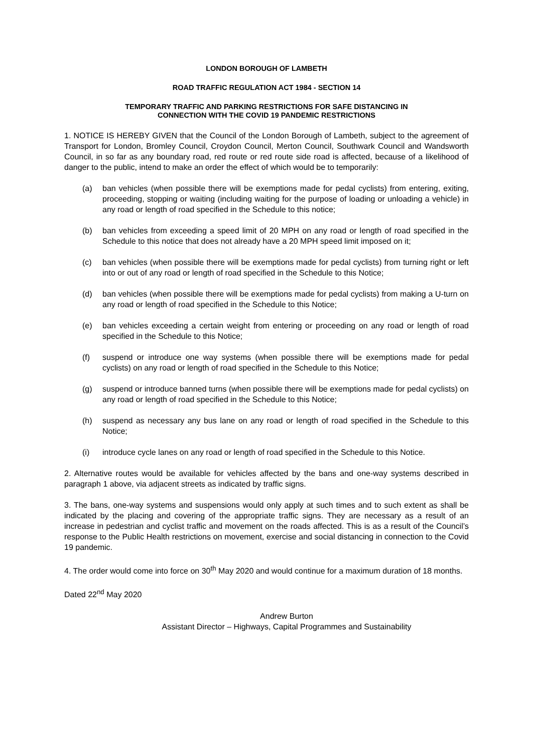LONDON BOROUGH OF LAMBETH
ROAD TRAFFIC REGULATION ACT 1984 - SECTION 14
TEMPORARY TRAFFIC AND PARKING RESTRICTIONS FOR SAFE DISTANCING IN
CONNECTION WITH THE COVID 19 PANDEMIC RESTRICTIONS
1. NOTICE IS HEREBY GIVEN that the Council of the London Borough of Lambeth, subject to the agreement of Transport for London, Bromley Council, Croydon Council, Merton Council, Southwark Council and Wandsworth Council, in so far as any boundary road, red route or red route side road is affected, because of a likelihood of danger to the public, intend to make an order the effect of which would be to temporarily:
(a) ban vehicles (when possible there will be exemptions made for pedal cyclists) from entering, exiting, proceeding, stopping or waiting (including waiting for the purpose of loading or unloading a vehicle) in any road or length of road specified in the Schedule to this notice;
(b) ban vehicles from exceeding a speed limit of 20 MPH on any road or length of road specified in the Schedule to this notice that does not already have a 20 MPH speed limit imposed on it;
(c) ban vehicles (when possible there will be exemptions made for pedal cyclists) from turning right or left into or out of any road or length of road specified in the Schedule to this Notice;
(d) ban vehicles (when possible there will be exemptions made for pedal cyclists) from making a U-turn on any road or length of road specified in the Schedule to this Notice;
(e) ban vehicles exceeding a certain weight from entering or proceeding on any road or length of road specified in the Schedule to this Notice;
(f) suspend or introduce one way systems (when possible there will be exemptions made for pedal cyclists) on any road or length of road specified in the Schedule to this Notice;
(g) suspend or introduce banned turns (when possible there will be exemptions made for pedal cyclists) on any road or length of road specified in the Schedule to this Notice;
(h) suspend as necessary any bus lane on any road or length of road specified in the Schedule to this Notice;
(i) introduce cycle lanes on any road or length of road specified in the Schedule to this Notice.
2. Alternative routes would be available for vehicles affected by the bans and one-way systems described in paragraph 1 above, via adjacent streets as indicated by traffic signs.
3. The bans, one-way systems and suspensions would only apply at such times and to such extent as shall be indicated by the placing and covering of the appropriate traffic signs. They are necessary as a result of an increase in pedestrian and cyclist traffic and movement on the roads affected. This is as a result of the Council’s response to the Public Health restrictions on movement, exercise and social distancing in connection to the Covid 19 pandemic.
4. The order would come into force on 30<sup>th</sup> May 2020 and would continue for a maximum duration of 18 months.
Dated 22<sup>nd</sup> May 2020
Andrew Burton
Assistant Director – Highways, Capital Programmes and Sustainability